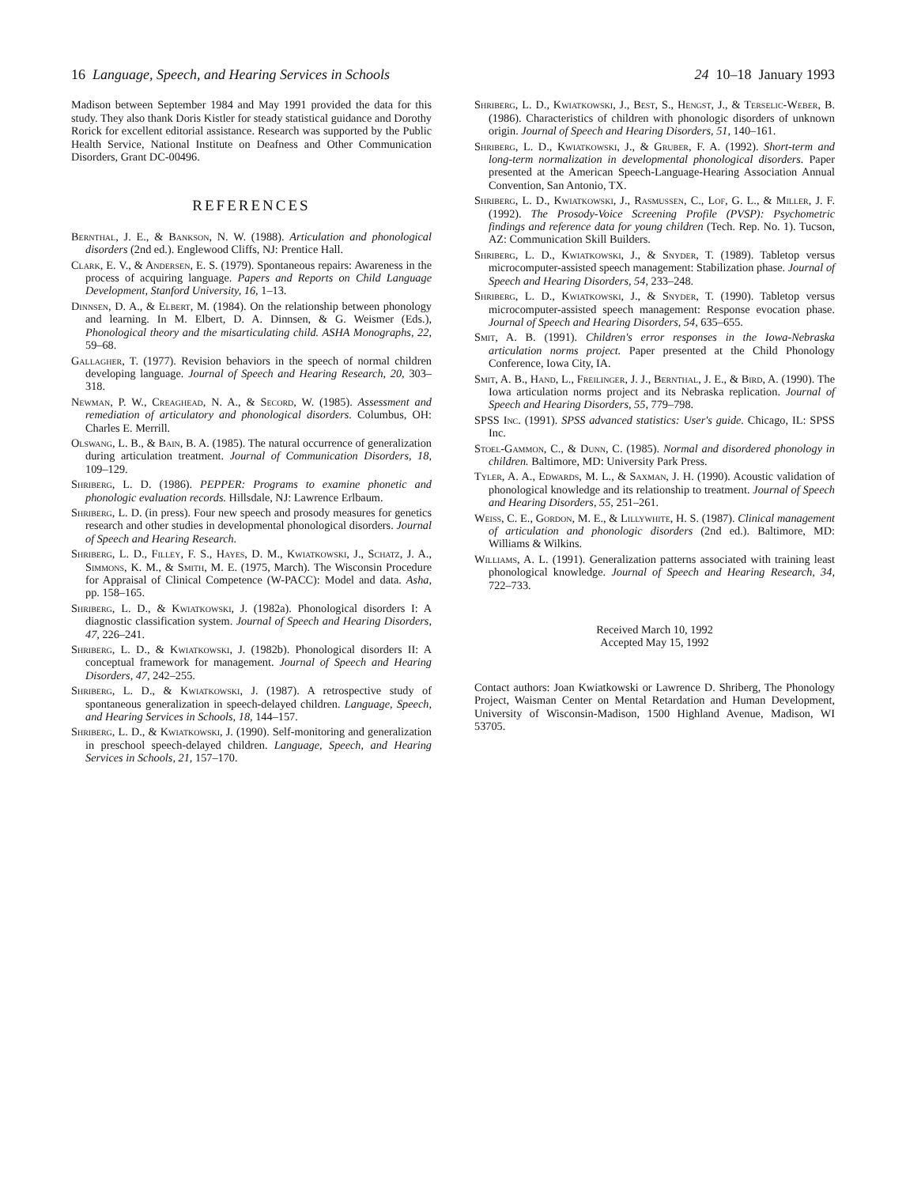16 Language, Speech, and Hearing Services in Schools 24 10–18 January 1993
Madison between September 1984 and May 1991 provided the data for this study. They also thank Doris Kistler for steady statistical guidance and Dorothy Rorick for excellent editorial assistance. Research was supported by the Public Health Service, National Institute on Deafness and Other Communication Disorders, Grant DC-00496.
REFERENCES
Bernthal, J. E., & Bankson, N. W. (1988). Articulation and phonological disorders (2nd ed.). Englewood Cliffs, NJ: Prentice Hall.
Clark, E. V., & Andersen, E. S. (1979). Spontaneous repairs: Awareness in the process of acquiring language. Papers and Reports on Child Language Development, Stanford University, 16, 1–13.
Dinnsen, D. A., & Elbert, M. (1984). On the relationship between phonology and learning. In M. Elbert, D. A. Dinnsen, & G. Weismer (Eds.), Phonological theory and the misarticulating child. ASHA Monographs, 22, 59–68.
Gallagher, T. (1977). Revision behaviors in the speech of normal children developing language. Journal of Speech and Hearing Research, 20, 303–318.
Newman, P. W., Creaghead, N. A., & Secord, W. (1985). Assessment and remediation of articulatory and phonological disorders. Columbus, OH: Charles E. Merrill.
Olswang, L. B., & Bain, B. A. (1985). The natural occurrence of generalization during articulation treatment. Journal of Communication Disorders, 18, 109–129.
Shriberg, L. D. (1986). PEPPER: Programs to examine phonetic and phonologic evaluation records. Hillsdale, NJ: Lawrence Erlbaum.
Shriberg, L. D. (in press). Four new speech and prosody measures for genetics research and other studies in developmental phonological disorders. Journal of Speech and Hearing Research.
Shriberg, L. D., Filley, F. S., Hayes, D. M., Kwiatkowski, J., Schatz, J. A., Simmons, K. M., & Smith, M. E. (1975, March). The Wisconsin Procedure for Appraisal of Clinical Competence (W-PACC): Model and data. Asha, pp. 158–165.
Shriberg, L. D., & Kwiatkowski, J. (1982a). Phonological disorders I: A diagnostic classification system. Journal of Speech and Hearing Disorders, 47, 226–241.
Shriberg, L. D., & Kwiatkowski, J. (1982b). Phonological disorders II: A conceptual framework for management. Journal of Speech and Hearing Disorders, 47, 242–255.
Shriberg, L. D., & Kwiatkowski, J. (1987). A retrospective study of spontaneous generalization in speech-delayed children. Language, Speech, and Hearing Services in Schools, 18, 144–157.
Shriberg, L. D., & Kwiatkowski, J. (1990). Self-monitoring and generalization in preschool speech-delayed children. Language, Speech, and Hearing Services in Schools, 21, 157–170.
Shriberg, L. D., Kwiatkowski, J., Best, S., Hengst, J., & Terselic-Weber, B. (1986). Characteristics of children with phonologic disorders of unknown origin. Journal of Speech and Hearing Disorders, 51, 140–161.
Shriberg, L. D., Kwiatkowski, J., & Gruber, F. A. (1992). Short-term and long-term normalization in developmental phonological disorders. Paper presented at the American Speech-Language-Hearing Association Annual Convention, San Antonio, TX.
Shriberg, L. D., Kwiatkowski, J., Rasmussen, C., Lof, G. L., & Miller, J. F. (1992). The Prosody-Voice Screening Profile (PVSP): Psychometric findings and reference data for young children (Tech. Rep. No. 1). Tucson, AZ: Communication Skill Builders.
Shriberg, L. D., Kwiatkowski, J., & Snyder, T. (1989). Tabletop versus microcomputer-assisted speech management: Stabilization phase. Journal of Speech and Hearing Disorders, 54, 233–248.
Shriberg, L. D., Kwiatkowski, J., & Snyder, T. (1990). Tabletop versus microcomputer-assisted speech management: Response evocation phase. Journal of Speech and Hearing Disorders, 54, 635–655.
Smit, A. B. (1991). Children's error responses in the Iowa-Nebraska articulation norms project. Paper presented at the Child Phonology Conference, Iowa City, IA.
Smit, A. B., Hand, L., Freilinger, J. J., Bernthal, J. E., & Bird, A. (1990). The Iowa articulation norms project and its Nebraska replication. Journal of Speech and Hearing Disorders, 55, 779–798.
SPSS Inc. (1991). SPSS advanced statistics: User's guide. Chicago, IL: SPSS Inc.
Stoel-Gammon, C., & Dunn, C. (1985). Normal and disordered phonology in children. Baltimore, MD: University Park Press.
Tyler, A. A., Edwards, M. L., & Saxman, J. H. (1990). Acoustic validation of phonological knowledge and its relationship to treatment. Journal of Speech and Hearing Disorders, 55, 251–261.
Weiss, C. E., Gordon, M. E., & Lillywhite, H. S. (1987). Clinical management of articulation and phonologic disorders (2nd ed.). Baltimore, MD: Williams & Wilkins.
Williams, A. L. (1991). Generalization patterns associated with training least phonological knowledge. Journal of Speech and Hearing Research, 34, 722–733.
Received March 10, 1992
Accepted May 15, 1992
Contact authors: Joan Kwiatkowski or Lawrence D. Shriberg, The Phonology Project, Waisman Center on Mental Retardation and Human Development, University of Wisconsin-Madison, 1500 Highland Avenue, Madison, WI 53705.